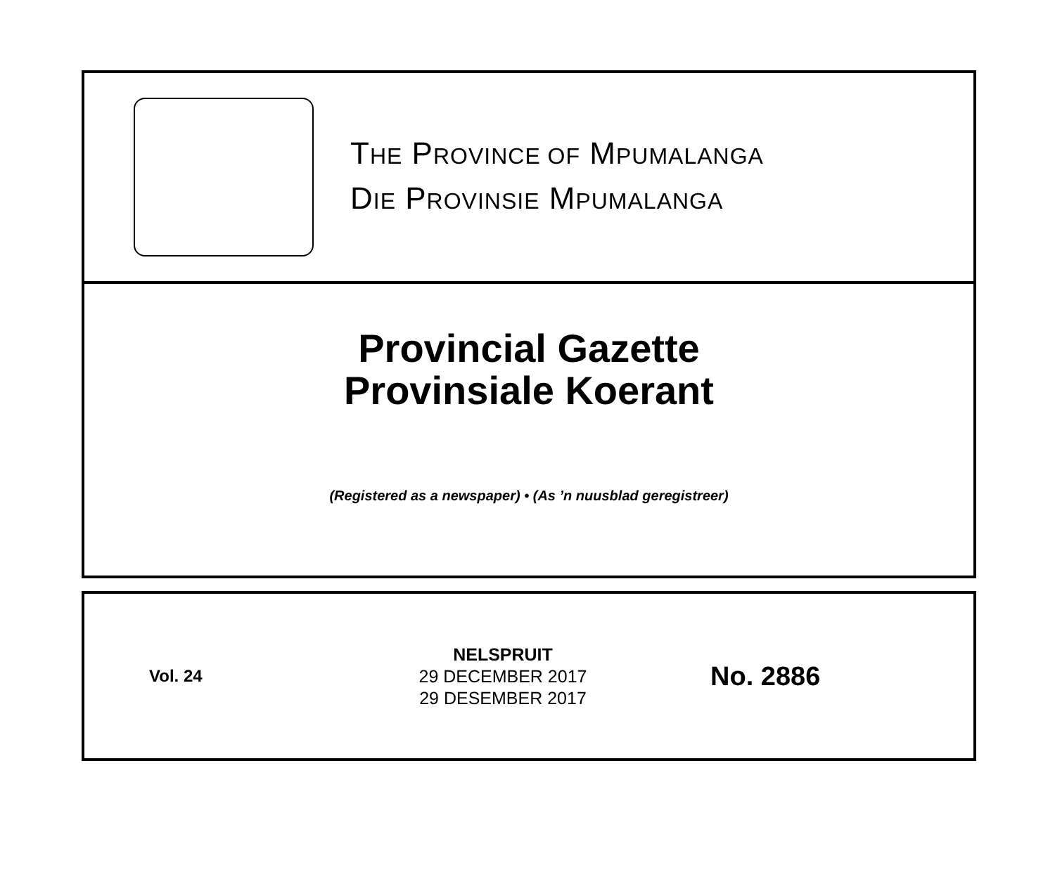THE PROVINCE OF MPUMALANGA
DIE PROVINSIE MPUMALANGA
Provincial Gazette
Provinsiale Koerant
(Registered as a newspaper) • (As ’n nuusblad geregistreer)
Vol. 24
NELSPRUIT
29 DECEMBER 2017
29 DESEMBER 2017
No. 2886